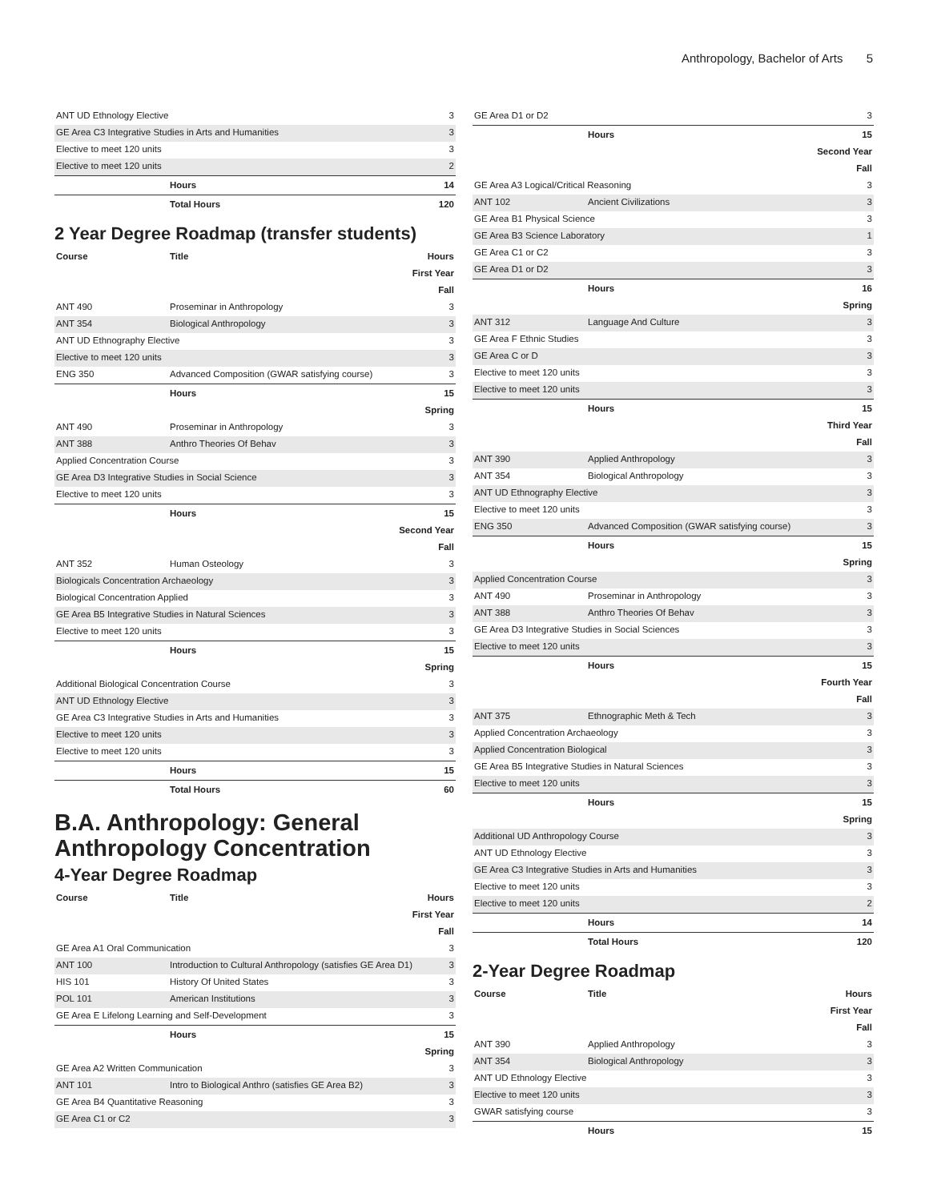Anthropology, Bachelor of Arts 5
| ANT UD Ethnology Elective | | 3 |
| GE Area C3 Integrative Studies in Arts and Humanities | | 3 |
| Elective to meet 120 units | | 3 |
| Elective to meet 120 units | | 2 |
| | Hours | 14 |
| | Total Hours | 120 |
2 Year Degree Roadmap (transfer students)
| Course | Title | Hours |
| --- | --- | --- |
| First Year | | |
| Fall | | |
| ANT 490 | Proseminar in Anthropology | 3 |
| ANT 354 | Biological Anthropology | 3 |
| ANT UD Ethnography Elective | | 3 |
| Elective to meet 120 units | | 3 |
| ENG 350 | Advanced Composition (GWAR satisfying course) | 3 |
| | Hours | 15 |
| Spring | | |
| ANT 490 | Proseminar in Anthropology | 3 |
| ANT 388 | Anthro Theories Of Behav | 3 |
| Applied Concentration Course | | 3 |
| GE Area D3 Integrative Studies in Social Science | | 3 |
| Elective to meet 120 units | | 3 |
| | Hours | 15 |
| Second Year | | |
| Fall | | |
| ANT 352 | Human Osteology | 3 |
| Biologicals Concentration Archaeology | | 3 |
| Biological Concentration Applied | | 3 |
| GE Area B5 Integrative Studies in Natural Sciences | | 3 |
| Elective to meet 120 units | | 3 |
| | Hours | 15 |
| Spring | | |
| Additional Biological Concentration Course | | 3 |
| ANT UD Ethnology Elective | | 3 |
| GE Area C3 Integrative Studies in Arts and Humanities | | 3 |
| Elective to meet 120 units | | 3 |
| Elective to meet 120 units | | 3 |
| | Hours | 15 |
| | Total Hours | 60 |
B.A. Anthropology: General Anthropology Concentration
4-Year Degree Roadmap
| Course | Title | Hours |
| --- | --- | --- |
| First Year | | |
| Fall | | |
| GE Area A1 Oral Communication | | 3 |
| ANT 100 | Introduction to Cultural Anthropology (satisfies GE Area D1) | 3 |
| HIS 101 | History Of United States | 3 |
| POL 101 | American Institutions | 3 |
| GE Area E Lifelong Learning and Self-Development | | 3 |
| | Hours | 15 |
| Spring | | |
| GE Area A2 Written Communication | | 3 |
| ANT 101 | Intro to Biological Anthro (satisfies GE Area B2) | 3 |
| GE Area B4 Quantitative Reasoning | | 3 |
| GE Area C1 or C2 | | 3 |
| GE Area D1 or D2 | | 3 |
| | Hours | 15 |
| Second Year | | |
| Fall | | |
| GE Area A3 Logical/Critical Reasoning | | 3 |
| ANT 102 | Ancient Civilizations | 3 |
| GE Area B1 Physical Science | | 3 |
| GE Area B3 Science Laboratory | | 1 |
| GE Area C1 or C2 | | 3 |
| GE Area D1 or D2 | | 3 |
| | Hours | 16 |
| Spring | | |
| ANT 312 | Language And Culture | 3 |
| GE Area F Ethnic Studies | | 3 |
| GE Area C or D | | 3 |
| Elective to meet 120 units | | 3 |
| Elective to meet 120 units | | 3 |
| | Hours | 15 |
| Third Year | | |
| Fall | | |
| ANT 390 | Applied Anthropology | 3 |
| ANT 354 | Biological Anthropology | 3 |
| ANT UD Ethnography Elective | | 3 |
| Elective to meet 120 units | | 3 |
| ENG 350 | Advanced Composition (GWAR satisfying course) | 3 |
| | Hours | 15 |
| Spring | | |
| Applied Concentration Course | | 3 |
| ANT 490 | Proseminar in Anthropology | 3 |
| ANT 388 | Anthro Theories Of Behav | 3 |
| GE Area D3 Integrative Studies in Social Sciences | | 3 |
| Elective to meet 120 units | | 3 |
| | Hours | 15 |
| Fourth Year | | |
| Fall | | |
| ANT 375 | Ethnographic Meth & Tech | 3 |
| Applied Concentration Archaeology | | 3 |
| Applied Concentration Biological | | 3 |
| GE Area B5 Integrative Studies in Natural Sciences | | 3 |
| Elective to meet 120 units | | 3 |
| | Hours | 15 |
| Spring | | |
| Additional UD Anthropology Course | | 3 |
| ANT UD Ethnology Elective | | 3 |
| GE Area C3 Integrative Studies in Arts and Humanities | | 3 |
| Elective to meet 120 units | | 3 |
| Elective to meet 120 units | | 2 |
| | Hours | 14 |
| | Total Hours | 120 |
2-Year Degree Roadmap
| Course | Title | Hours |
| --- | --- | --- |
| First Year | | |
| Fall | | |
| ANT 390 | Applied Anthropology | 3 |
| ANT 354 | Biological Anthropology | 3 |
| ANT UD Ethnology Elective | | 3 |
| Elective to meet 120 units | | 3 |
| GWAR satisfying course | | 3 |
| | Hours | 15 |